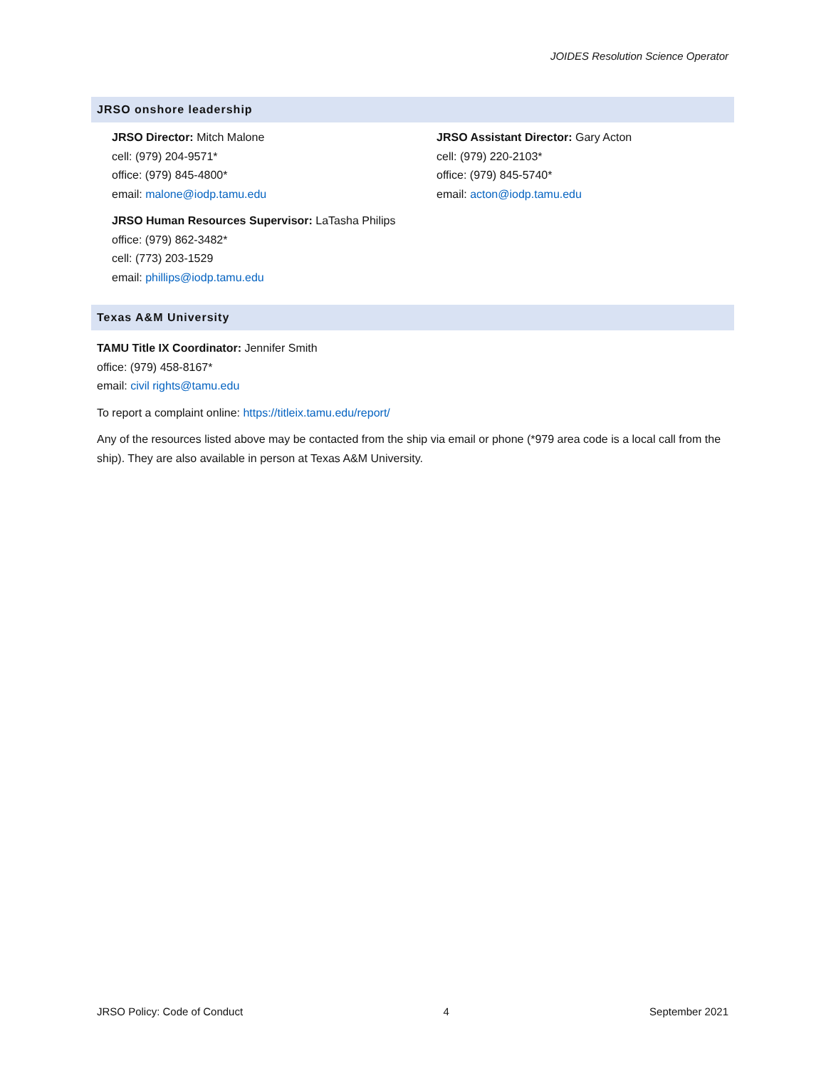JOIDES Resolution Science Operator
JRSO onshore leadership
JRSO Director: Mitch Malone
cell: (979) 204-9571*
office: (979) 845-4800*
email: malone@iodp.tamu.edu
JRSO Human Resources Supervisor: LaTasha Philips
office: (979) 862-3482*
cell: (773) 203-1529
email: phillips@iodp.tamu.edu
JRSO Assistant Director: Gary Acton
cell: (979) 220-2103*
office: (979) 845-5740*
email: acton@iodp.tamu.edu
Texas A&M University
TAMU Title IX Coordinator: Jennifer Smith
office: (979) 458-8167*
email: civil rights@tamu.edu
To report a complaint online: https://titleix.tamu.edu/report/
Any of the resources listed above may be contacted from the ship via email or phone (*979 area code is a local call from the ship). They are also available in person at Texas A&M University.
JRSO Policy: Code of Conduct 4 September 2021